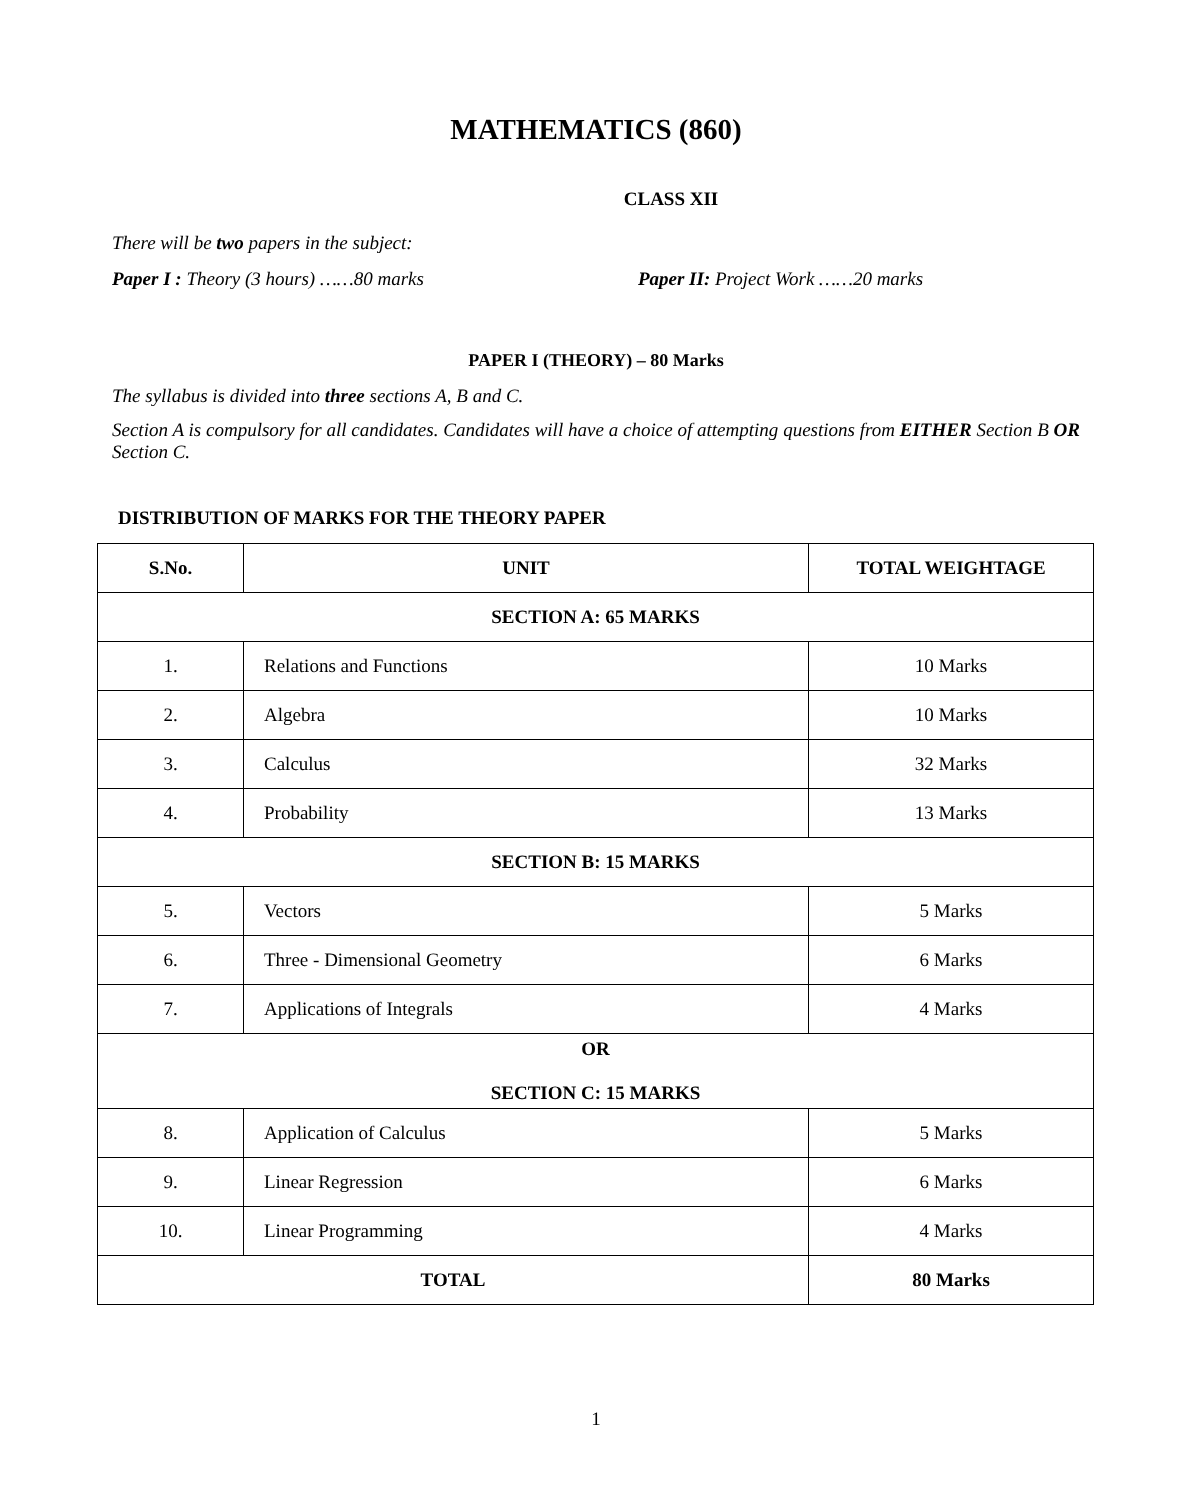MATHEMATICS (860)
CLASS XII
There will be two papers in the subject:
Paper I : Theory (3 hours) ……80 marks
Paper II: Project Work ……20 marks
PAPER I (THEORY) – 80 Marks
The syllabus is divided into three sections A, B and C.
Section A is compulsory for all candidates. Candidates will have a choice of attempting questions from EITHER Section B OR Section C.
DISTRIBUTION OF MARKS FOR THE THEORY PAPER
| S.No. | UNIT | TOTAL WEIGHTAGE |
| --- | --- | --- |
| SECTION A: 65 MARKS | | |
| 1. | Relations and Functions | 10 Marks |
| 2. | Algebra | 10 Marks |
| 3. | Calculus | 32 Marks |
| 4. | Probability | 13 Marks |
| SECTION B: 15 MARKS | | |
| 5. | Vectors | 5 Marks |
| 6. | Three - Dimensional Geometry | 6 Marks |
| 7. | Applications of Integrals | 4 Marks |
| OR SECTION C: 15 MARKS | | |
| 8. | Application of Calculus | 5 Marks |
| 9. | Linear Regression | 6 Marks |
| 10. | Linear Programming | 4 Marks |
| TOTAL | | 80 Marks |
1